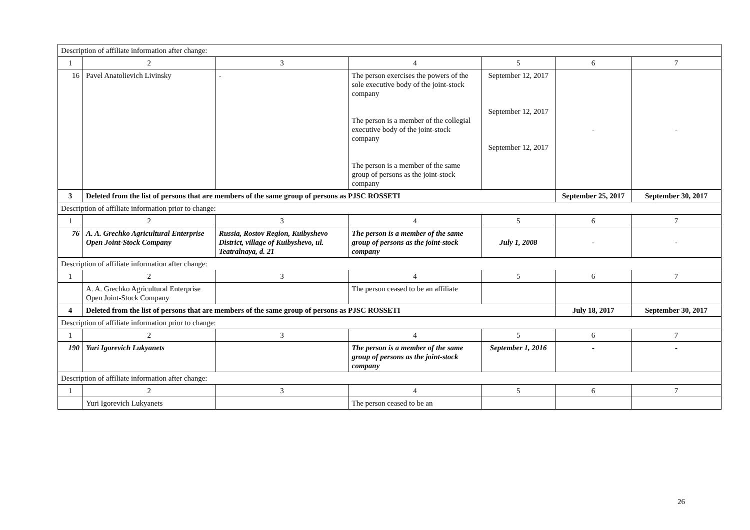| Description of affiliate information after change: | | | | | | |
| 1 | 2 | 3 | 4 | 5 | 6 | 7 |
| 16 | Pavel Anatolievich Livinsky | - | The person exercises the powers of the sole executive body of the joint-stock company The person is a member of the collegial executive body of the joint-stock company The person is a member of the same group of persons as the joint-stock company | September 12, 2017 September 12, 2017 September 12, 2017 | - | - |
| 3 | Deleted from the list of persons that are members of the same group of persons as PJSC ROSSETI | | | | September 25, 2017 | September 30, 2017 |
| Description of affiliate information prior to change: | | | | | | |
| 1 | 2 | 3 | 4 | 5 | 6 | 7 |
| 76 | A. A. Grechko Agricultural Enterprise Open Joint-Stock Company | Russia, Rostov Region, Kuibyshevo District, village of Kuibyshevo, ul. Teatralnaya, d. 21 | The person is a member of the same group of persons as the joint-stock company | July 1, 2008 | - | - |
| Description of affiliate information after change: | | | | | | |
| 1 | 2 | 3 | 4 | 5 | 6 | 7 |
| | A. A. Grechko Agricultural Enterprise Open Joint-Stock Company | | The person ceased to be an affiliate | | | |
| 4 | Deleted from the list of persons that are members of the same group of persons as PJSC ROSSETI | | | | July 18, 2017 | September 30, 2017 |
| Description of affiliate information prior to change: | | | | | | |
| 1 | 2 | 3 | 4 | 5 | 6 | 7 |
| 190 | Yuri Igorevich Lukyanets | | The person is a member of the same group of persons as the joint-stock company | September 1, 2016 | - | - |
| Description of affiliate information after change: | | | | | | |
| 1 | 2 | 3 | 4 | 5 | 6 | 7 |
| | Yuri Igorevich Lukyanets | | The person ceased to be an | | | |
26